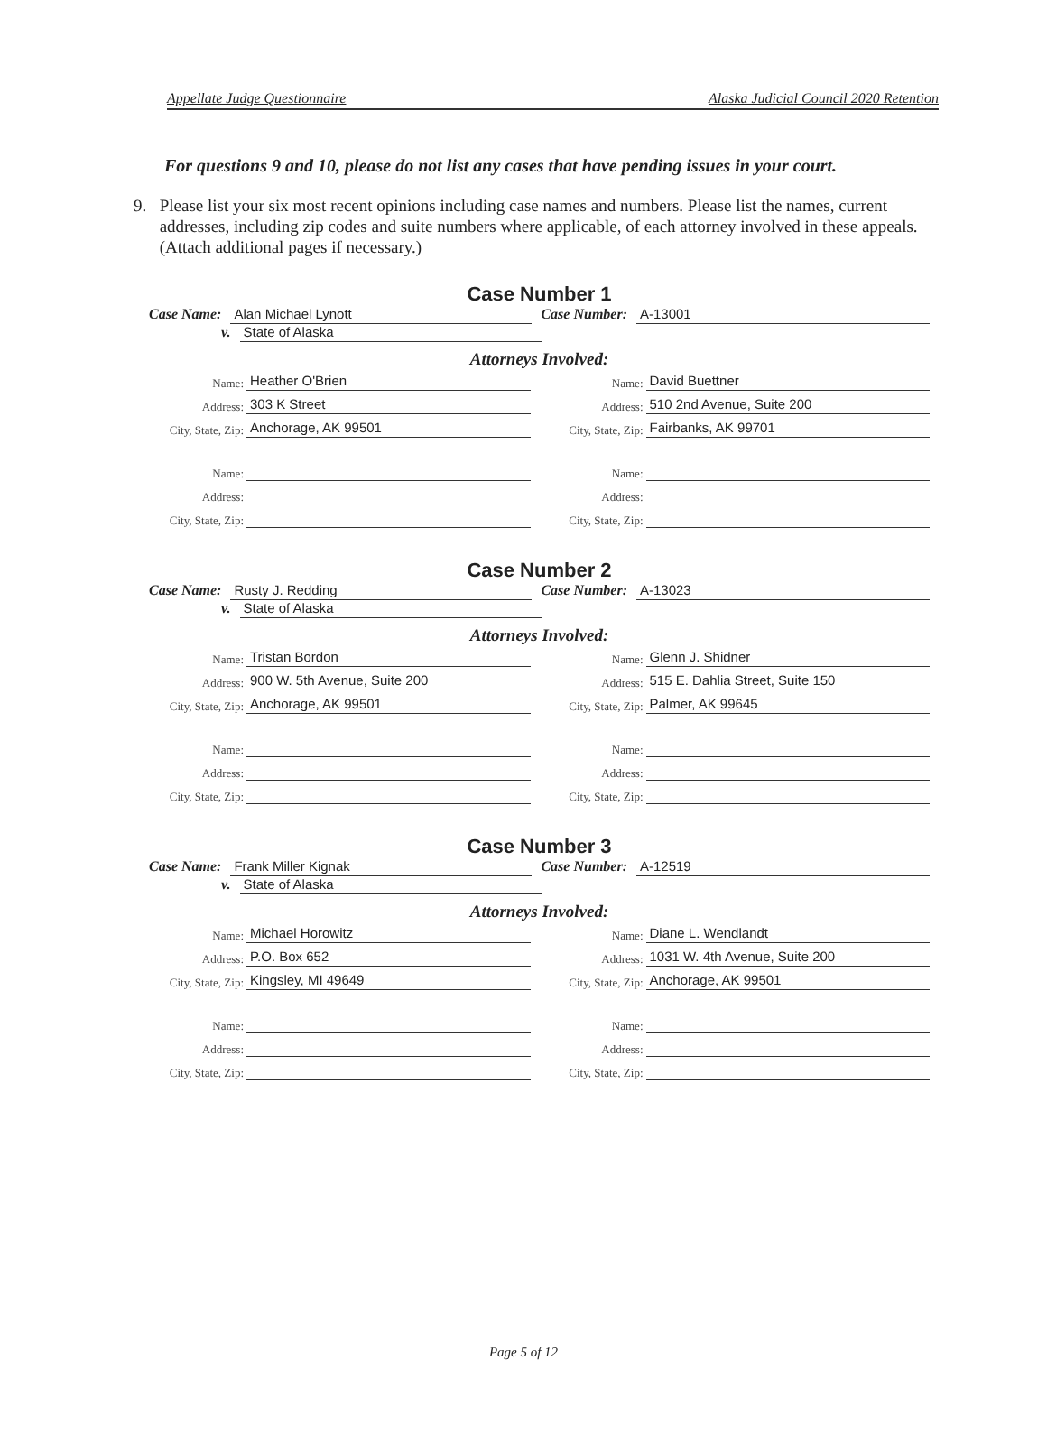Appellate Judge Questionnaire Alaska Judicial Council 2020 Retention
For questions 9 and 10, please do not list any cases that have pending issues in your court.
9. Please list your six most recent opinions including case names and numbers. Please list the names, current addresses, including zip codes and suite numbers where applicable, of each attorney involved in these appeals. (Attach additional pages if necessary.)
Case Number 1
Case Name: Alan Michael Lynott Case Number: A-13001
v. State of Alaska
Attorneys Involved:
Name: Heather O'Brien
Address: 303 K Street
City, State, Zip: Anchorage, AK 99501
Name:
Address:
City, State, Zip:
Name: David Buettner
Address: 510 2nd Avenue, Suite 200
City, State, Zip: Fairbanks, AK 99701
Name:
Address:
City, State, Zip:
Case Number 2
Case Name: Rusty J. Redding Case Number: A-13023
v. State of Alaska
Attorneys Involved:
Name: Tristan Bordon
Address: 900 W. 5th Avenue, Suite 200
City, State, Zip: Anchorage, AK 99501
Name:
Address:
City, State, Zip:
Name: Glenn J. Shidner
Address: 515 E. Dahlia Street, Suite 150
City, State, Zip: Palmer, AK 99645
Name:
Address:
City, State, Zip:
Case Number 3
Case Name: Frank Miller Kignak Case Number: A-12519
v. State of Alaska
Attorneys Involved:
Name: Michael Horowitz
Address: P.O. Box 652
City, State, Zip: Kingsley, MI 49649
Name:
Address:
City, State, Zip:
Name: Diane L. Wendlandt
Address: 1031 W. 4th Avenue, Suite 200
City, State, Zip: Anchorage, AK 99501
Name:
Address:
City, State, Zip:
Page 5 of 12